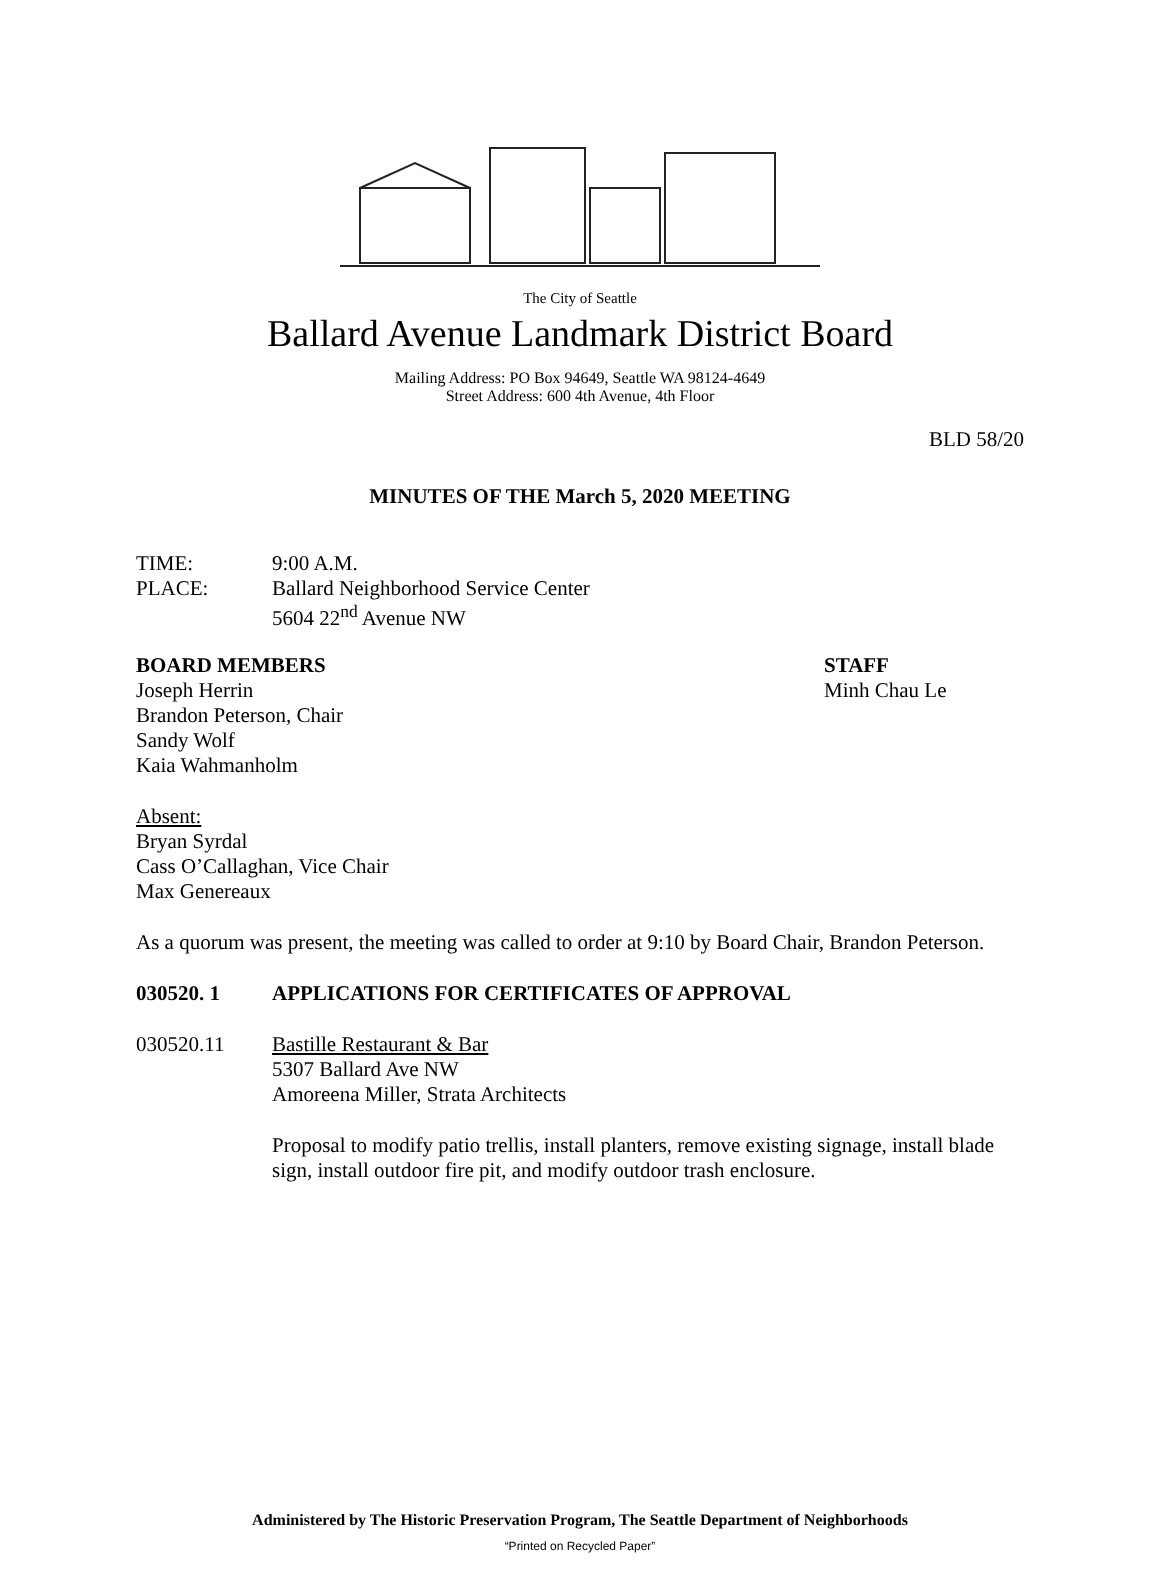The City of Seattle
Ballard Avenue Landmark District Board
Mailing Address: PO Box 94649, Seattle WA 98124-4649
Street Address: 600 4th Avenue, 4th Floor
BLD 58/20
MINUTES OF THE March 5, 2020 MEETING
TIME: 9:00 A.M.
PLACE: Ballard Neighborhood Service Center
5604 22<sup>nd</sup> Avenue NW
BOARD MEMBERS
Joseph Herrin
Brandon Peterson, Chair
Sandy Wolf
Kaia Wahmanholm
STAFF
Minh Chau Le
Absent:
Bryan Syrdal
Cass O’Callaghan, Vice Chair
Max Genereaux
As a quorum was present, the meeting was called to order at 9:10 by Board Chair, Brandon Peterson.
030520. 1 APPLICATIONS FOR CERTIFICATES OF APPROVAL
030520.11 Bastille Restaurant & Bar
5307 Ballard Ave NW
Amoreena Miller, Strata Architects
Proposal to modify patio trellis, install planters, remove existing signage, install blade sign, install outdoor fire pit, and modify outdoor trash enclosure.
Administered by The Historic Preservation Program, The Seattle Department of Neighborhoods
“Printed on Recycled Paper”